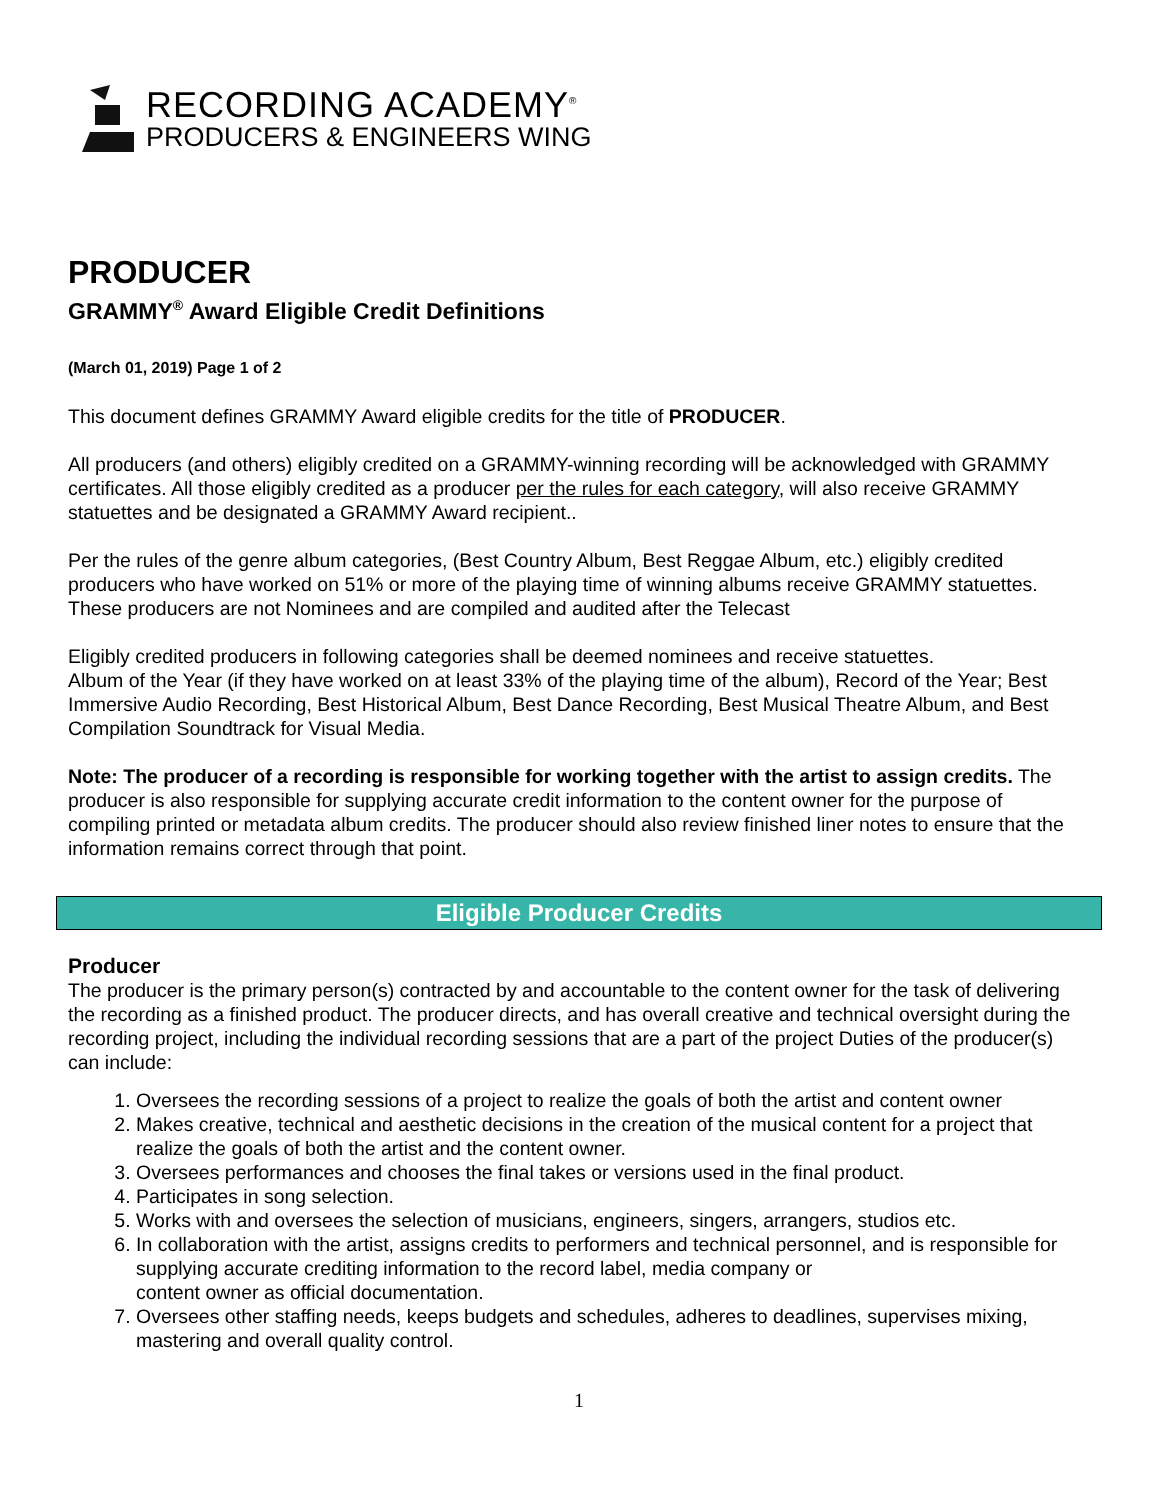RECORDING ACADEMY<sup>®</sup>
PRODUCERS & ENGINEERS WING
PRODUCER
GRAMMY<sup>®</sup> Award Eligible Credit Definitions
(March 01, 2019) Page 1 of 2
This document defines GRAMMY Award eligible credits for the title of PRODUCER.
All producers (and others) eligibly credited on a GRAMMY-winning recording will be acknowledged with GRAMMY certificates. All those eligibly credited as a producer per the rules for each category, will also receive GRAMMY statuettes and be designated a GRAMMY Award recipient..
Per the rules of the genre album categories, (Best Country Album, Best Reggae Album, etc.) eligibly credited producers who have worked on 51% or more of the playing time of winning albums receive GRAMMY statuettes. These producers are not Nominees and are compiled and audited after the Telecast
Eligibly credited producers in following categories shall be deemed nominees and receive statuettes.
Album of the Year (if they have worked on at least 33% of the playing time of the album), Record of the Year; Best Immersive Audio Recording, Best Historical Album, Best Dance Recording, Best Musical Theatre Album, and Best Compilation Soundtrack for Visual Media.
Note: The producer of a recording is responsible for working together with the artist to assign credits. The producer is also responsible for supplying accurate credit information to the content owner for the purpose of compiling printed or metadata album credits. The producer should also review finished liner notes to ensure that the information remains correct through that point.
Eligible Producer Credits
Producer
The producer is the primary person(s) contracted by and accountable to the content owner for the task of delivering the recording as a finished product. The producer directs, and has overall creative and technical oversight during the recording project, including the individual recording sessions that are a part of the project Duties of the producer(s) can include:
1. Oversees the recording sessions of a project to realize the goals of both the artist and content owner
2. Makes creative, technical and aesthetic decisions in the creation of the musical content for a project that realize the goals of both the artist and the content owner.
3. Oversees performances and chooses the final takes or versions used in the final product.
4. Participates in song selection.
5. Works with and oversees the selection of musicians, engineers, singers, arrangers, studios etc.
6. In collaboration with the artist, assigns credits to performers and technical personnel, and is responsible for supplying accurate crediting information to the record label, media company or
content owner as official documentation.
7. Oversees other staffing needs, keeps budgets and schedules, adheres to deadlines, supervises mixing, mastering and overall quality control.
1